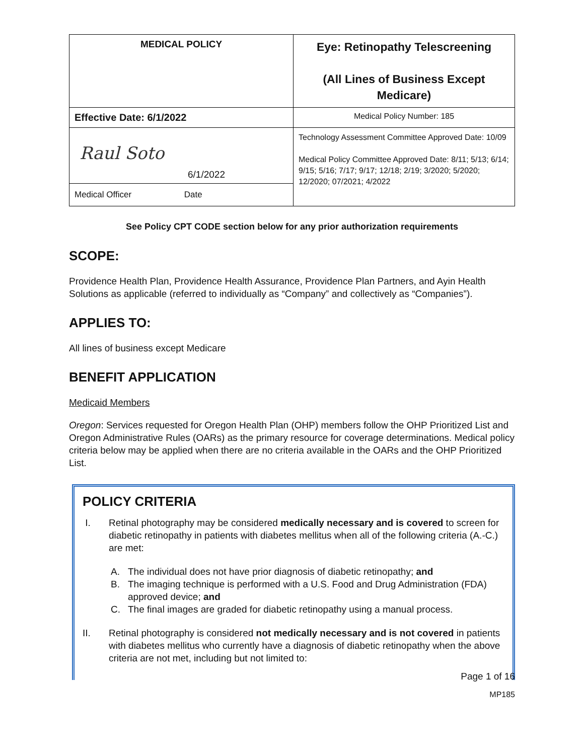| MEDICAL POLICY | Eye: Retinopathy Telescreening (All Lines of Business Except Medicare) |
| Effective Date: 6/1/2022 | Medical Policy Number: 185 |
| Raul Soto 6/1/2022 Medical Officer Date | Technology Assessment Committee Approved Date: 10/09 Medical Policy Committee Approved Date: 8/11; 5/13; 6/14; 9/15; 5/16; 7/17; 9/17; 12/18; 2/19; 3/2020; 5/2020; 12/2020; 07/2021; 4/2022 |
See Policy CPT CODE section below for any prior authorization requirements
SCOPE:
Providence Health Plan, Providence Health Assurance, Providence Plan Partners, and Ayin Health Solutions as applicable (referred to individually as “Company” and collectively as “Companies”).
APPLIES TO:
All lines of business except Medicare
BENEFIT APPLICATION
Medicaid Members
Oregon: Services requested for Oregon Health Plan (OHP) members follow the OHP Prioritized List and Oregon Administrative Rules (OARs) as the primary resource for coverage determinations. Medical policy criteria below may be applied when there are no criteria available in the OARs and the OHP Prioritized List.
POLICY CRITERIA
I. Retinal photography may be considered medically necessary and is covered to screen for diabetic retinopathy in patients with diabetes mellitus when all of the following criteria (A.-C.) are met:
A. The individual does not have prior diagnosis of diabetic retinopathy; and
B. The imaging technique is performed with a U.S. Food and Drug Administration (FDA) approved device; and
C. The final images are graded for diabetic retinopathy using a manual process.
II. Retinal photography is considered not medically necessary and is not covered in patients with diabetes mellitus who currently have a diagnosis of diabetic retinopathy when the above criteria are not met, including but not limited to:
Page 1 of 16
MP185